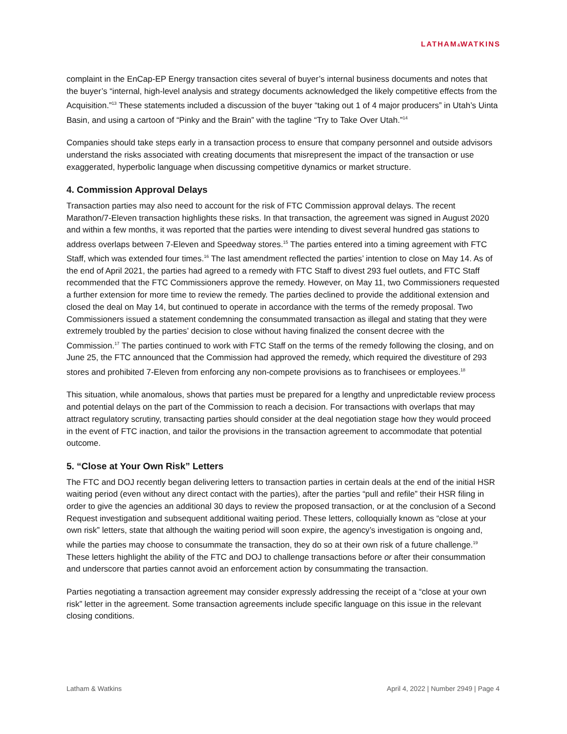LATHAM&WATKINS
complaint in the EnCap-EP Energy transaction cites several of buyer’s internal business documents and notes that the buyer’s “internal, high-level analysis and strategy documents acknowledged the likely competitive effects from the Acquisition.”<sup>13</sup> These statements included a discussion of the buyer “taking out 1 of 4 major producers” in Utah’s Uinta Basin, and using a cartoon of “Pinky and the Brain” with the tagline “Try to Take Over Utah.”<sup>14</sup>
Companies should take steps early in a transaction process to ensure that company personnel and outside advisors understand the risks associated with creating documents that misrepresent the impact of the transaction or use exaggerated, hyperbolic language when discussing competitive dynamics or market structure.
4. Commission Approval Delays
Transaction parties may also need to account for the risk of FTC Commission approval delays. The recent Marathon/7-Eleven transaction highlights these risks. In that transaction, the agreement was signed in August 2020 and within a few months, it was reported that the parties were intending to divest several hundred gas stations to address overlaps between 7-Eleven and Speedway stores.<sup>15</sup> The parties entered into a timing agreement with FTC Staff, which was extended four times.<sup>16</sup> The last amendment reflected the parties’ intention to close on May 14. As of the end of April 2021, the parties had agreed to a remedy with FTC Staff to divest 293 fuel outlets, and FTC Staff recommended that the FTC Commissioners approve the remedy. However, on May 11, two Commissioners requested a further extension for more time to review the remedy. The parties declined to provide the additional extension and closed the deal on May 14, but continued to operate in accordance with the terms of the remedy proposal. Two Commissioners issued a statement condemning the consummated transaction as illegal and stating that they were extremely troubled by the parties’ decision to close without having finalized the consent decree with the Commission.<sup>17</sup> The parties continued to work with FTC Staff on the terms of the remedy following the closing, and on June 25, the FTC announced that the Commission had approved the remedy, which required the divestiture of 293 stores and prohibited 7-Eleven from enforcing any non-compete provisions as to franchisees or employees.<sup>18</sup>
This situation, while anomalous, shows that parties must be prepared for a lengthy and unpredictable review process and potential delays on the part of the Commission to reach a decision. For transactions with overlaps that may attract regulatory scrutiny, transacting parties should consider at the deal negotiation stage how they would proceed in the event of FTC inaction, and tailor the provisions in the transaction agreement to accommodate that potential outcome.
5. “Close at Your Own Risk” Letters
The FTC and DOJ recently began delivering letters to transaction parties in certain deals at the end of the initial HSR waiting period (even without any direct contact with the parties), after the parties “pull and refile” their HSR filing in order to give the agencies an additional 30 days to review the proposed transaction, or at the conclusion of a Second Request investigation and subsequent additional waiting period. These letters, colloquially known as “close at your own risk” letters, state that although the waiting period will soon expire, the agency’s investigation is ongoing and, while the parties may choose to consummate the transaction, they do so at their own risk of a future challenge.<sup>19</sup> These letters highlight the ability of the FTC and DOJ to challenge transactions before or after their consummation and underscore that parties cannot avoid an enforcement action by consummating the transaction.
Parties negotiating a transaction agreement may consider expressly addressing the receipt of a “close at your own risk” letter in the agreement. Some transaction agreements include specific language on this issue in the relevant closing conditions.
Latham & Watkins April 4, 2022 | Number 2949 | Page 4